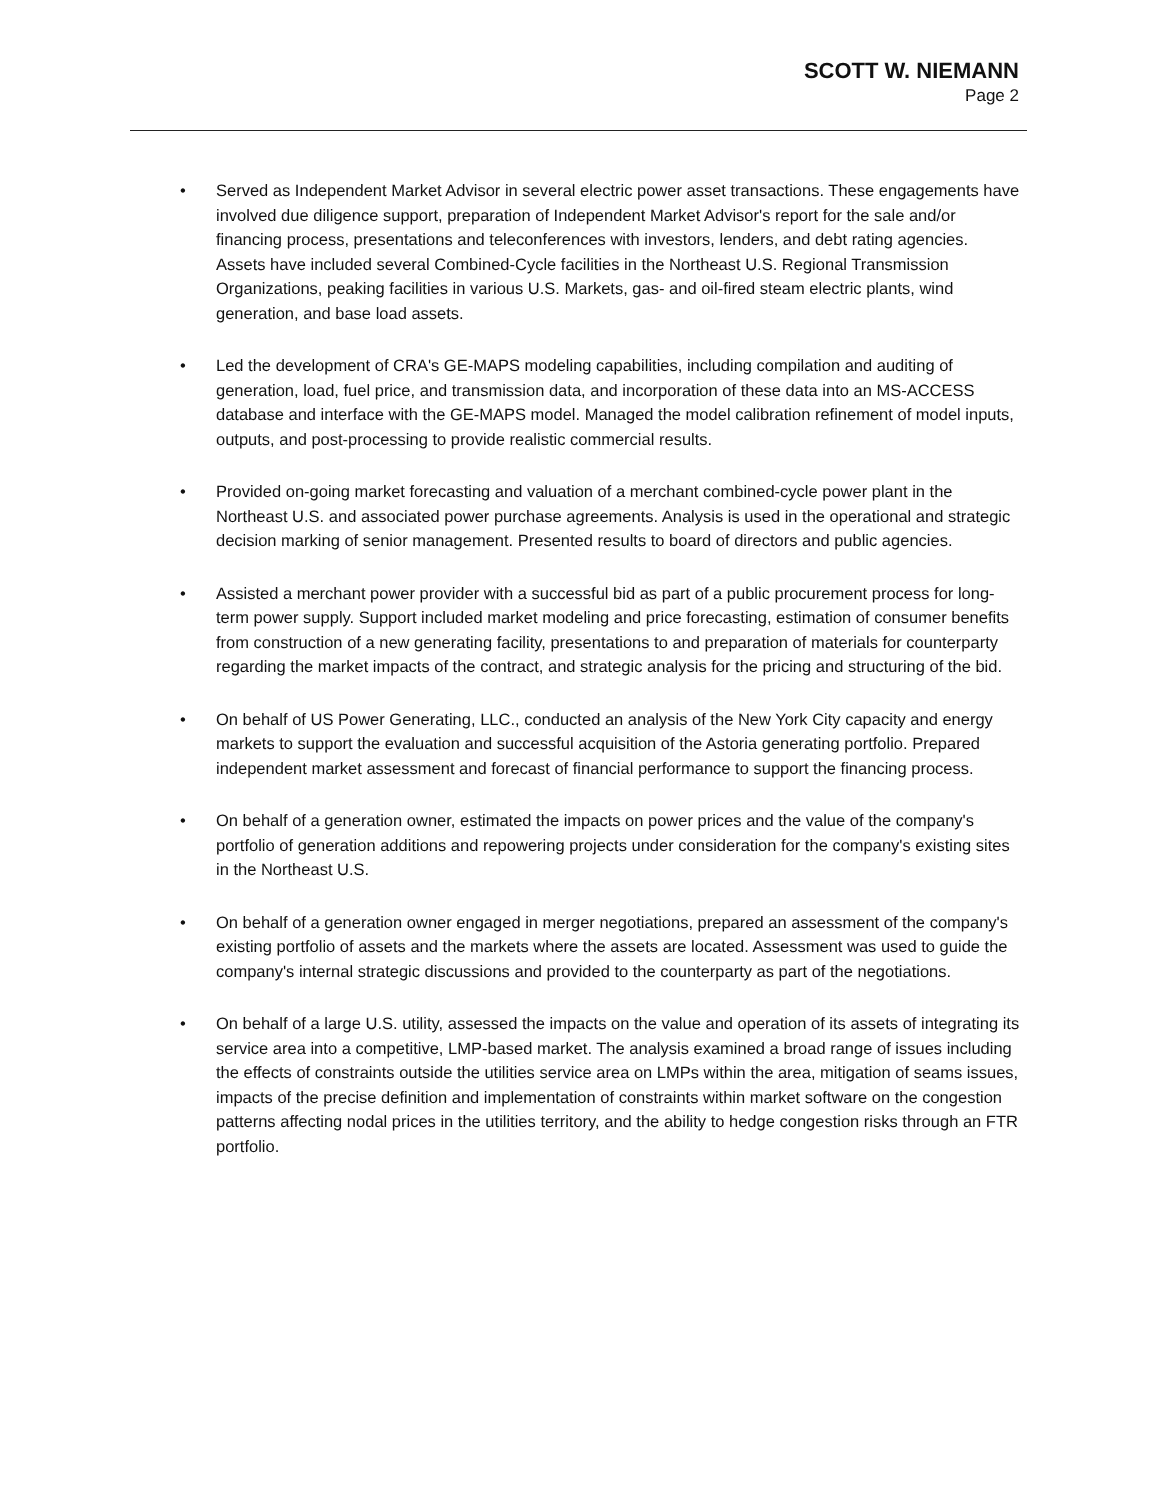SCOTT W. NIEMANN
Page 2
• Served as Independent Market Advisor in several electric power asset transactions. These engagements have involved due diligence support, preparation of Independent Market Advisor's report for the sale and/or financing process, presentations and teleconferences with investors, lenders, and debt rating agencies. Assets have included several Combined-Cycle facilities in the Northeast U.S. Regional Transmission Organizations, peaking facilities in various U.S. Markets, gas- and oil-fired steam electric plants, wind generation, and base load assets.
• Led the development of CRA's GE-MAPS modeling capabilities, including compilation and auditing of generation, load, fuel price, and transmission data, and incorporation of these data into an MS-ACCESS database and interface with the GE-MAPS model. Managed the model calibration refinement of model inputs, outputs, and post-processing to provide realistic commercial results.
• Provided on-going market forecasting and valuation of a merchant combined-cycle power plant in the Northeast U.S. and associated power purchase agreements. Analysis is used in the operational and strategic decision marking of senior management. Presented results to board of directors and public agencies.
• Assisted a merchant power provider with a successful bid as part of a public procurement process for long-term power supply. Support included market modeling and price forecasting, estimation of consumer benefits from construction of a new generating facility, presentations to and preparation of materials for counterparty regarding the market impacts of the contract, and strategic analysis for the pricing and structuring of the bid.
• On behalf of US Power Generating, LLC., conducted an analysis of the New York City capacity and energy markets to support the evaluation and successful acquisition of the Astoria generating portfolio. Prepared independent market assessment and forecast of financial performance to support the financing process.
• On behalf of a generation owner, estimated the impacts on power prices and the value of the company's portfolio of generation additions and repowering projects under consideration for the company's existing sites in the Northeast U.S.
• On behalf of a generation owner engaged in merger negotiations, prepared an assessment of the company's existing portfolio of assets and the markets where the assets are located. Assessment was used to guide the company's internal strategic discussions and provided to the counterparty as part of the negotiations.
• On behalf of a large U.S. utility, assessed the impacts on the value and operation of its assets of integrating its service area into a competitive, LMP-based market. The analysis examined a broad range of issues including the effects of constraints outside the utilities service area on LMPs within the area, mitigation of seams issues, impacts of the precise definition and implementation of constraints within market software on the congestion patterns affecting nodal prices in the utilities territory, and the ability to hedge congestion risks through an FTR portfolio.